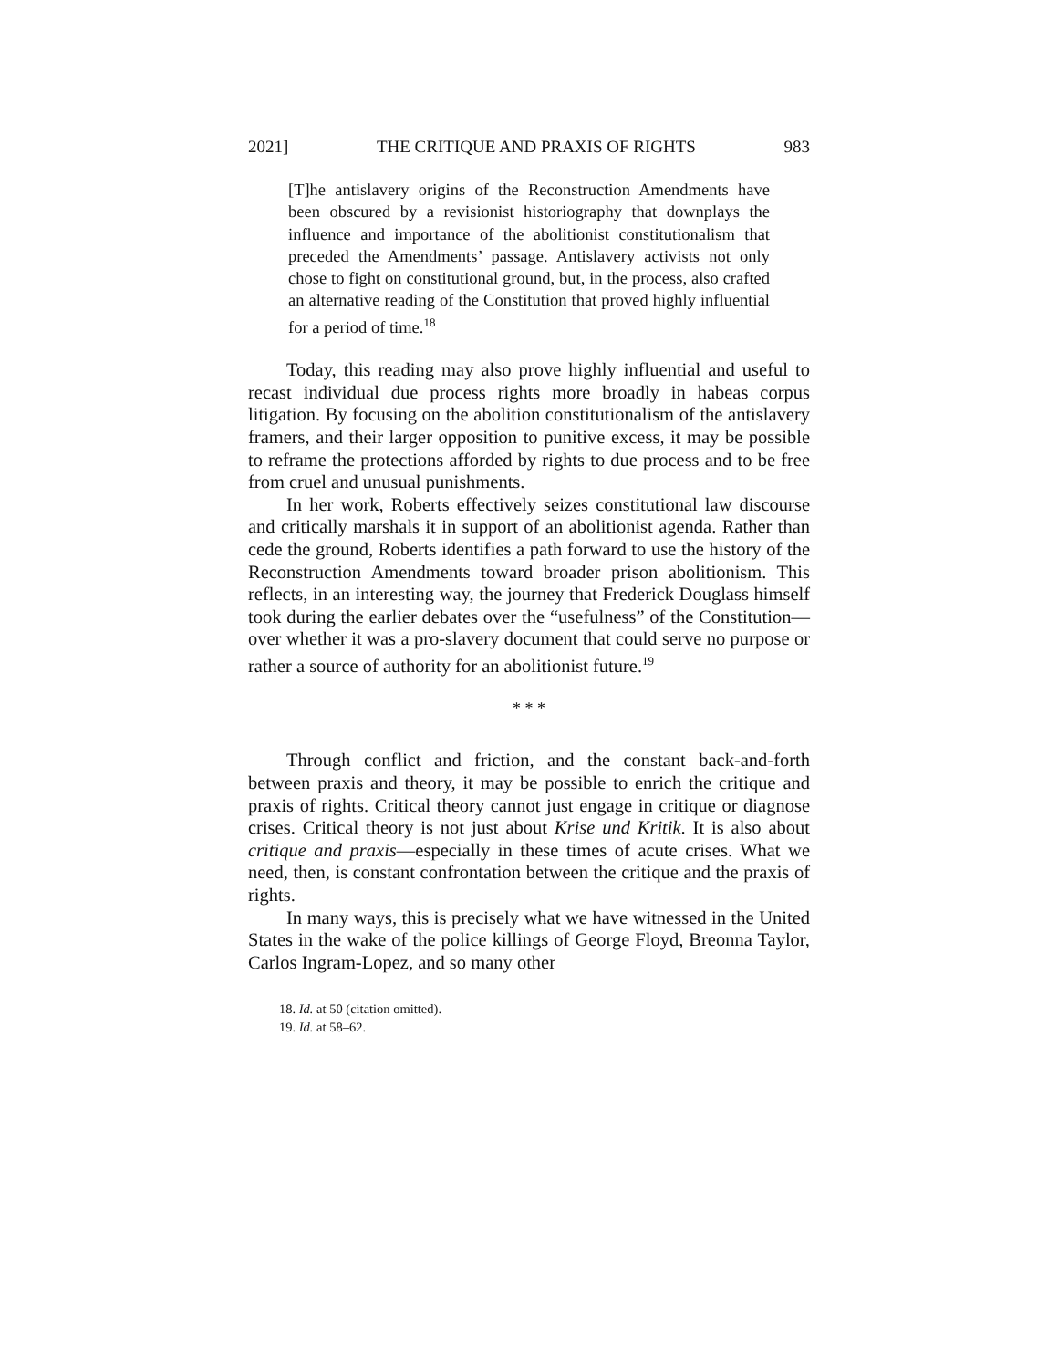2021] THE CRITIQUE AND PRAXIS OF RIGHTS 983
[T]he antislavery origins of the Reconstruction Amendments have been obscured by a revisionist historiography that downplays the influence and importance of the abolitionist constitutionalism that preceded the Amendments’ passage. Antislavery activists not only chose to fight on constitutional ground, but, in the process, also crafted an alternative reading of the Constitution that proved highly influential for a period of time.<sup>18</sup>
Today, this reading may also prove highly influential and useful to recast individual due process rights more broadly in habeas corpus litigation. By focusing on the abolition constitutionalism of the antislavery framers, and their larger opposition to punitive excess, it may be possible to reframe the protections afforded by rights to due process and to be free from cruel and unusual punishments.
In her work, Roberts effectively seizes constitutional law discourse and critically marshals it in support of an abolitionist agenda. Rather than cede the ground, Roberts identifies a path forward to use the history of the Reconstruction Amendments toward broader prison abolitionism. This reflects, in an interesting way, the journey that Frederick Douglass himself took during the earlier debates over the “usefulness” of the Constitution—over whether it was a pro-slavery document that could serve no purpose or rather a source of authority for an abolitionist future.<sup>19</sup>
* * *
Through conflict and friction, and the constant back-and-forth between praxis and theory, it may be possible to enrich the critique and praxis of rights. Critical theory cannot just engage in critique or diagnose crises. Critical theory is not just about Krise und Kritik. It is also about critique and praxis—especially in these times of acute crises. What we need, then, is constant confrontation between the critique and the praxis of rights.
In many ways, this is precisely what we have witnessed in the United States in the wake of the police killings of George Floyd, Breonna Taylor, Carlos Ingram-Lopez, and so many other
18. Id. at 50 (citation omitted).
19. Id. at 58–62.